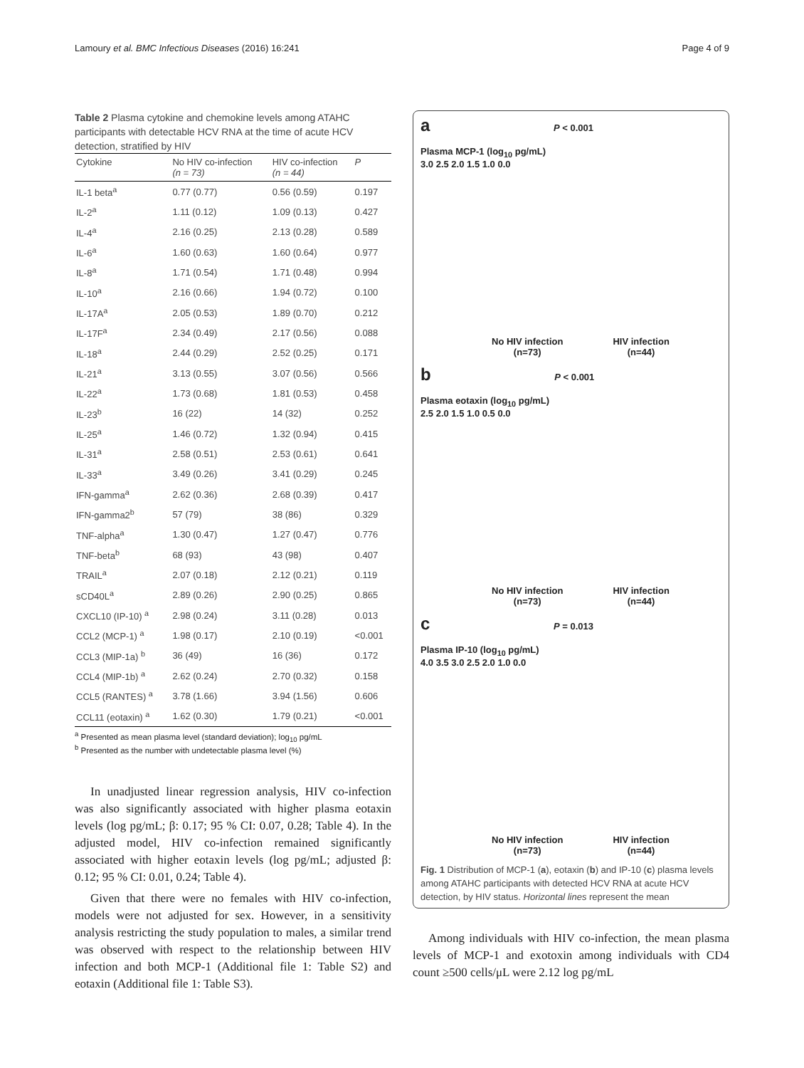Lamoury et al. BMC Infectious Diseases (2016) 16:241 Page 4 of 9
Table 2 Plasma cytokine and chemokine levels among ATAHC participants with detectable HCV RNA at the time of acute HCV detection, stratified by HIV
| Cytokine | No HIV co-infection (n = 73) | HIV co-infection (n = 44) | P |
| --- | --- | --- | --- |
| IL-1 beta<sup>a</sup> | 0.77 (0.77) | 0.56 (0.59) | 0.197 |
| IL-2<sup>a</sup> | 1.11 (0.12) | 1.09 (0.13) | 0.427 |
| IL-4<sup>a</sup> | 2.16 (0.25) | 2.13 (0.28) | 0.589 |
| IL-6<sup>a</sup> | 1.60 (0.63) | 1.60 (0.64) | 0.977 |
| IL-8<sup>a</sup> | 1.71 (0.54) | 1.71 (0.48) | 0.994 |
| IL-10<sup>a</sup> | 2.16 (0.66) | 1.94 (0.72) | 0.100 |
| IL-17A<sup>a</sup> | 2.05 (0.53) | 1.89 (0.70) | 0.212 |
| IL-17F<sup>a</sup> | 2.34 (0.49) | 2.17 (0.56) | 0.088 |
| IL-18<sup>a</sup> | 2.44 (0.29) | 2.52 (0.25) | 0.171 |
| IL-21<sup>a</sup> | 3.13 (0.55) | 3.07 (0.56) | 0.566 |
| IL-22<sup>a</sup> | 1.73 (0.68) | 1.81 (0.53) | 0.458 |
| IL-23<sup>b</sup> | 16 (22) | 14 (32) | 0.252 |
| IL-25<sup>a</sup> | 1.46 (0.72) | 1.32 (0.94) | 0.415 |
| IL-31<sup>a</sup> | 2.58 (0.51) | 2.53 (0.61) | 0.641 |
| IL-33<sup>a</sup> | 3.49 (0.26) | 3.41 (0.29) | 0.245 |
| IFN-gamma<sup>a</sup> | 2.62 (0.36) | 2.68 (0.39) | 0.417 |
| IFN-gamma2<sup>b</sup> | 57 (79) | 38 (86) | 0.329 |
| TNF-alpha<sup>a</sup> | 1.30 (0.47) | 1.27 (0.47) | 0.776 |
| TNF-beta<sup>b</sup> | 68 (93) | 43 (98) | 0.407 |
| TRAIL<sup>a</sup> | 2.07 (0.18) | 2.12 (0.21) | 0.119 |
| sCD40L<sup>a</sup> | 2.89 (0.26) | 2.90 (0.25) | 0.865 |
| CXCL10 (IP-10) <sup>a</sup> | 2.98 (0.24) | 3.11 (0.28) | 0.013 |
| CCL2 (MCP-1) <sup>a</sup> | 1.98 (0.17) | 2.10 (0.19) | <0.001 |
| CCL3 (MIP-1a) <sup>b</sup> | 36 (49) | 16 (36) | 0.172 |
| CCL4 (MIP-1b) <sup>a</sup> | 2.62 (0.24) | 2.70 (0.32) | 0.158 |
| CCL5 (RANTES) <sup>a</sup> | 3.78 (1.66) | 3.94 (1.56) | 0.606 |
| CCL11 (eotaxin) <sup>a</sup> | 1.62 (0.30) | 1.79 (0.21) | <0.001 |
<sup>a</sup> Presented as mean plasma level (standard deviation); log<sub>10</sub> pg/mL
<sup>b</sup> Presented as the number with undetectable plasma level (%)
In unadjusted linear regression analysis, HIV co-infection was also significantly associated with higher plasma eotaxin levels (log pg/mL; β: 0.17; 95 % CI: 0.07, 0.28; Table 4). In the adjusted model, HIV co-infection remained significantly associated with higher eotaxin levels (log pg/mL; adjusted β: 0.12; 95 % CI: 0.01, 0.24; Table 4).
Given that there were no females with HIV co-infection, models were not adjusted for sex. However, in a sensitivity analysis restricting the study population to males, a similar trend was observed with respect to the relationship between HIV infection and both MCP-1 (Additional file 1: Table S2) and eotaxin (Additional file 1: Table S3).
a P < 0.001
Plasma MCP-1 (log<sub>10</sub> pg/mL)
3.0 2.5 2.0 1.5 1.0 0.0
No HIV infection
(n=73) HIV infection
(n=44)
b P < 0.001
Plasma eotaxin (log<sub>10</sub> pg/mL)
2.5 2.0 1.5 1.0 0.5 0.0
No HIV infection
(n=73) HIV infection
(n=44)
c P = 0.013
Plasma IP-10 (log<sub>10</sub> pg/mL)
4.0 3.5 3.0 2.5 2.0 1.0 0.0
No HIV infection
(n=73) HIV infection
(n=44)
Fig. 1 Distribution of MCP-1 (a), eotaxin (b) and IP-10 (c) plasma levels among ATAHC participants with detected HCV RNA at acute HCV detection, by HIV status. Horizontal lines represent the mean
Among individuals with HIV co-infection, the mean plasma levels of MCP-1 and exotoxin among individuals with CD4 count ≥500 cells/μL were 2.12 log pg/mL